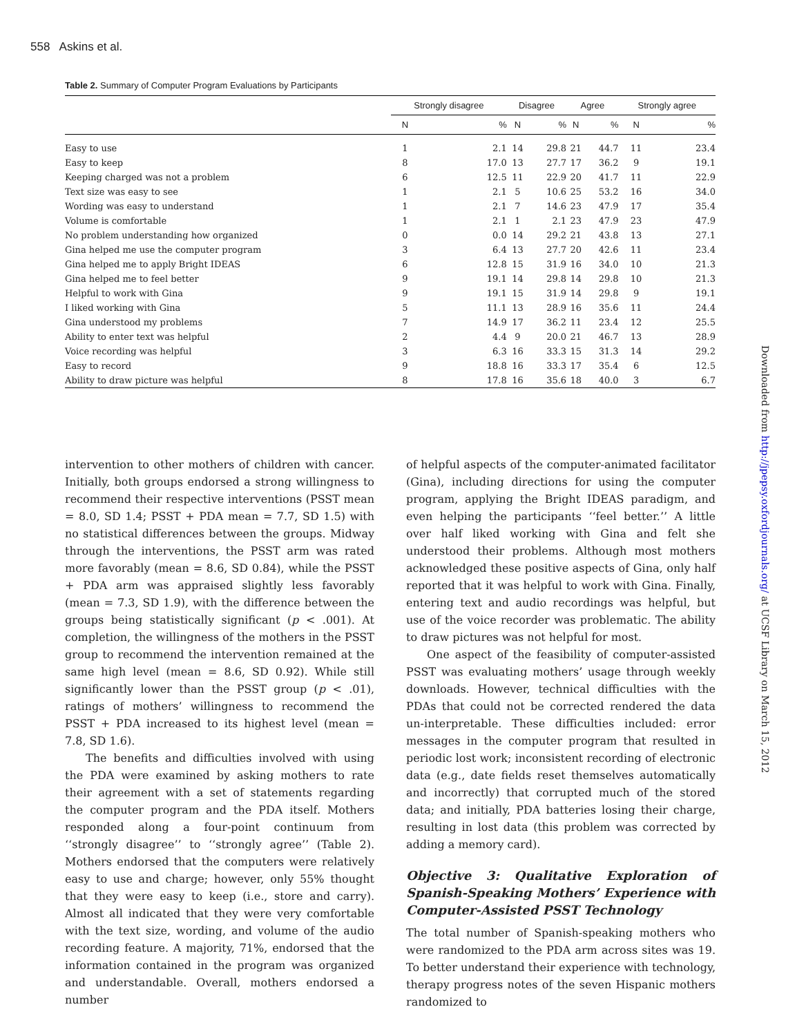558 Askins et al.
Table 2. Summary of Computer Program Evaluations by Participants
| | Strongly disagree | | Disagree | | Agree | | Strongly agree | |
| --- | --- | --- | --- | --- | --- | --- | --- | --- |
| | N | % | N | % | N | % | N | % |
| Easy to use | 1 | 2.1 | 14 | 29.8 | 21 | 44.7 | 11 | 23.4 |
| Easy to keep | 8 | 17.0 | 13 | 27.7 | 17 | 36.2 | 9 | 19.1 |
| Keeping charged was not a problem | 6 | 12.5 | 11 | 22.9 | 20 | 41.7 | 11 | 22.9 |
| Text size was easy to see | 1 | 2.1 | 5 | 10.6 | 25 | 53.2 | 16 | 34.0 |
| Wording was easy to understand | 1 | 2.1 | 7 | 14.6 | 23 | 47.9 | 17 | 35.4 |
| Volume is comfortable | 1 | 2.1 | 1 | 2.1 | 23 | 47.9 | 23 | 47.9 |
| No problem understanding how organized | 0 | 0.0 | 14 | 29.2 | 21 | 43.8 | 13 | 27.1 |
| Gina helped me use the computer program | 3 | 6.4 | 13 | 27.7 | 20 | 42.6 | 11 | 23.4 |
| Gina helped me to apply Bright IDEAS | 6 | 12.8 | 15 | 31.9 | 16 | 34.0 | 10 | 21.3 |
| Gina helped me to feel better | 9 | 19.1 | 14 | 29.8 | 14 | 29.8 | 10 | 21.3 |
| Helpful to work with Gina | 9 | 19.1 | 15 | 31.9 | 14 | 29.8 | 9 | 19.1 |
| I liked working with Gina | 5 | 11.1 | 13 | 28.9 | 16 | 35.6 | 11 | 24.4 |
| Gina understood my problems | 7 | 14.9 | 17 | 36.2 | 11 | 23.4 | 12 | 25.5 |
| Ability to enter text was helpful | 2 | 4.4 | 9 | 20.0 | 21 | 46.7 | 13 | 28.9 |
| Voice recording was helpful | 3 | 6.3 | 16 | 33.3 | 15 | 31.3 | 14 | 29.2 |
| Easy to record | 9 | 18.8 | 16 | 33.3 | 17 | 35.4 | 6 | 12.5 |
| Ability to draw picture was helpful | 8 | 17.8 | 16 | 35.6 | 18 | 40.0 | 3 | 6.7 |
intervention to other mothers of children with cancer. Initially, both groups endorsed a strong willingness to recommend their respective interventions (PSST mean = 8.0, SD 1.4; PSST + PDA mean = 7.7, SD 1.5) with no statistical differences between the groups. Midway through the interventions, the PSST arm was rated more favorably (mean = 8.6, SD 0.84), while the PSST + PDA arm was appraised slightly less favorably (mean = 7.3, SD 1.9), with the difference between the groups being statistically significant (p < .001). At completion, the willingness of the mothers in the PSST group to recommend the intervention remained at the same high level (mean = 8.6, SD 0.92). While still significantly lower than the PSST group (p < .01), ratings of mothers’ willingness to recommend the PSST + PDA increased to its highest level (mean = 7.8, SD 1.6).
The benefits and difficulties involved with using the PDA were examined by asking mothers to rate their agreement with a set of statements regarding the computer program and the PDA itself. Mothers responded along a four-point continuum from ‘‘strongly disagree’’ to ‘‘strongly agree’’ (Table 2). Mothers endorsed that the computers were relatively easy to use and charge; however, only 55% thought that they were easy to keep (i.e., store and carry). Almost all indicated that they were very comfortable with the text size, wording, and volume of the audio recording feature. A majority, 71%, endorsed that the information contained in the program was organized and understandable. Overall, mothers endorsed a number
of helpful aspects of the computer-animated facilitator (Gina), including directions for using the computer program, applying the Bright IDEAS paradigm, and even helping the participants ‘‘feel better.’’ A little over half liked working with Gina and felt she understood their problems. Although most mothers acknowledged these positive aspects of Gina, only half reported that it was helpful to work with Gina. Finally, entering text and audio recordings was helpful, but use of the voice recorder was problematic. The ability to draw pictures was not helpful for most.
One aspect of the feasibility of computer-assisted PSST was evaluating mothers’ usage through weekly downloads. However, technical difficulties with the PDAs that could not be corrected rendered the data un-interpretable. These difficulties included: error messages in the computer program that resulted in periodic lost work; inconsistent recording of electronic data (e.g., date fields reset themselves automatically and incorrectly) that corrupted much of the stored data; and initially, PDA batteries losing their charge, resulting in lost data (this problem was corrected by adding a memory card).
Objective 3: Qualitative Exploration of Spanish-Speaking Mothers’ Experience with Computer-Assisted PSST Technology
The total number of Spanish-speaking mothers who were randomized to the PDA arm across sites was 19. To better understand their experience with technology, therapy progress notes of the seven Hispanic mothers randomized to
Downloaded from http://jpepsy.oxfordjournals.org/ at UCSF Library on March 15, 2012